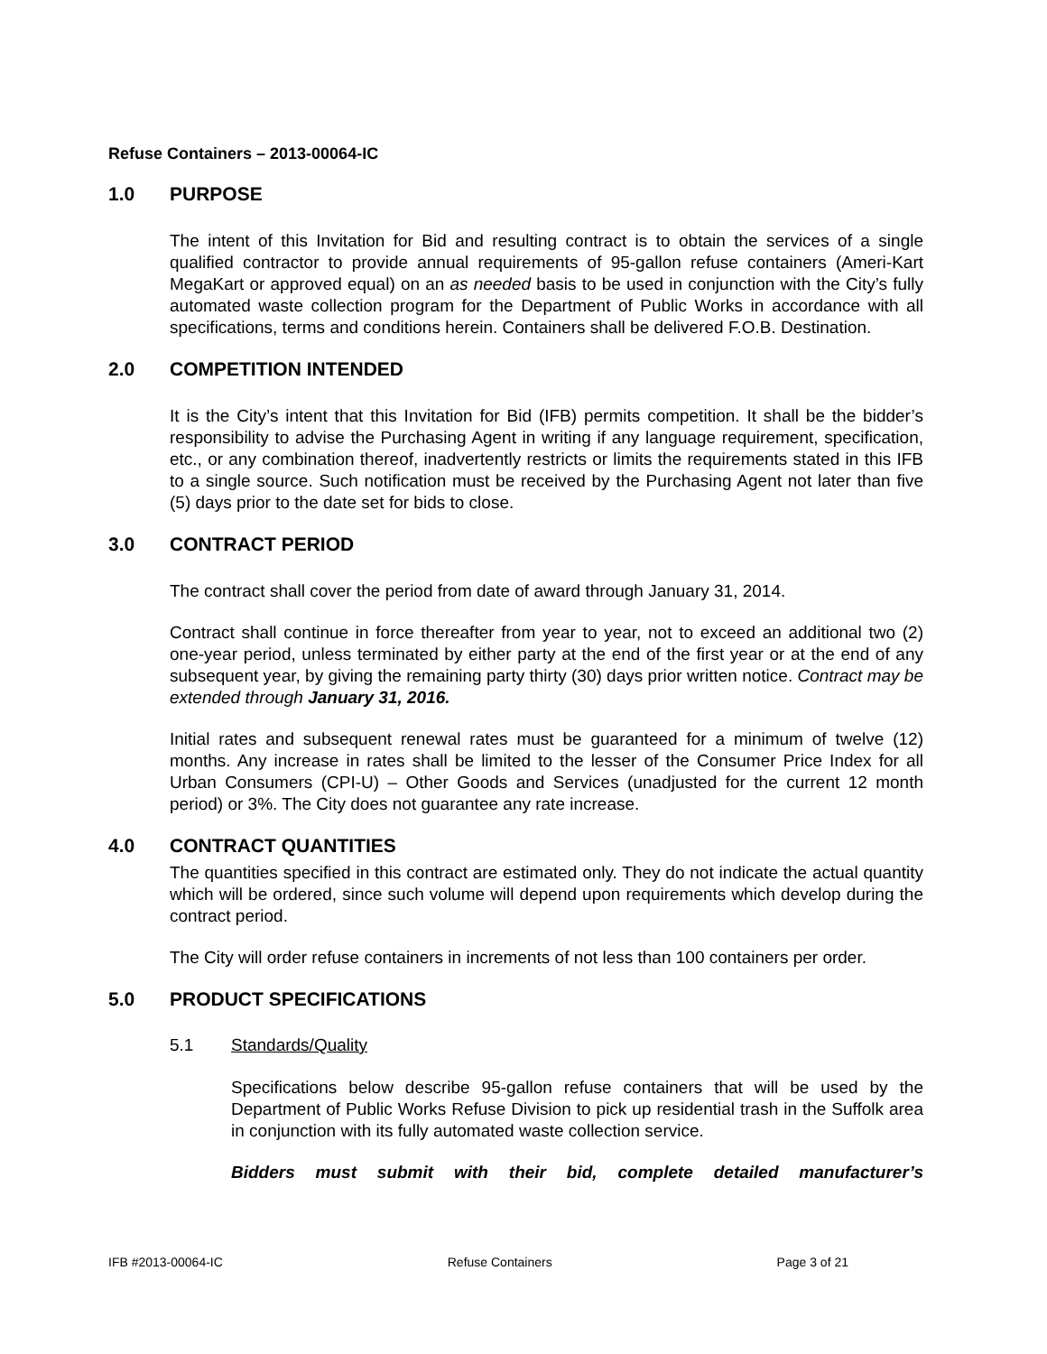Refuse Containers – 2013-00064-IC
1.0 PURPOSE
The intent of this Invitation for Bid and resulting contract is to obtain the services of a single qualified contractor to provide annual requirements of 95-gallon refuse containers (Ameri-Kart MegaKart or approved equal) on an as needed basis to be used in conjunction with the City’s fully automated waste collection program for the Department of Public Works in accordance with all specifications, terms and conditions herein. Containers shall be delivered F.O.B. Destination.
2.0 COMPETITION INTENDED
It is the City’s intent that this Invitation for Bid (IFB) permits competition. It shall be the bidder’s responsibility to advise the Purchasing Agent in writing if any language requirement, specification, etc., or any combination thereof, inadvertently restricts or limits the requirements stated in this IFB to a single source. Such notification must be received by the Purchasing Agent not later than five (5) days prior to the date set for bids to close.
3.0 CONTRACT PERIOD
The contract shall cover the period from date of award through January 31, 2014.
Contract shall continue in force thereafter from year to year, not to exceed an additional two (2) one-year period, unless terminated by either party at the end of the first year or at the end of any subsequent year, by giving the remaining party thirty (30) days prior written notice. Contract may be extended through January 31, 2016.
Initial rates and subsequent renewal rates must be guaranteed for a minimum of twelve (12) months. Any increase in rates shall be limited to the lesser of the Consumer Price Index for all Urban Consumers (CPI-U) – Other Goods and Services (unadjusted for the current 12 month period) or 3%. The City does not guarantee any rate increase.
4.0 CONTRACT QUANTITIES
The quantities specified in this contract are estimated only. They do not indicate the actual quantity which will be ordered, since such volume will depend upon requirements which develop during the contract period.
The City will order refuse containers in increments of not less than 100 containers per order.
5.0 PRODUCT SPECIFICATIONS
5.1 Standards/Quality
Specifications below describe 95-gallon refuse containers that will be used by the Department of Public Works Refuse Division to pick up residential trash in the Suffolk area in conjunction with its fully automated waste collection service.
Bidders must submit with their bid, complete detailed manufacturer’s
IFB #2013-00064-IC Refuse Containers Page 3 of 21